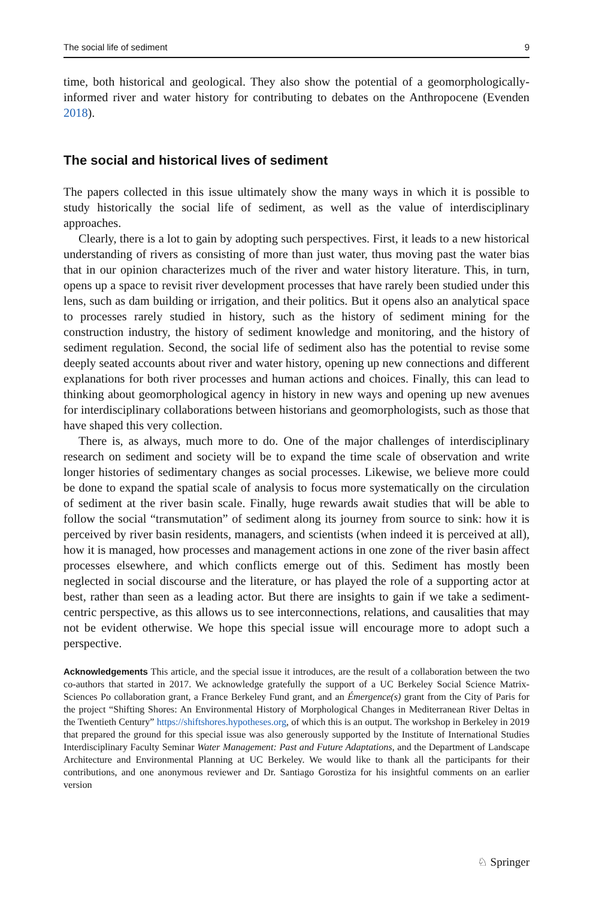The social life of sediment 9
time, both historical and geological. They also show the potential of a geomorphologically-informed river and water history for contributing to debates on the Anthropocene (Evenden 2018).
The social and historical lives of sediment
The papers collected in this issue ultimately show the many ways in which it is possible to study historically the social life of sediment, as well as the value of interdisciplinary approaches.
Clearly, there is a lot to gain by adopting such perspectives. First, it leads to a new historical understanding of rivers as consisting of more than just water, thus moving past the water bias that in our opinion characterizes much of the river and water history literature. This, in turn, opens up a space to revisit river development processes that have rarely been studied under this lens, such as dam building or irrigation, and their politics. But it opens also an analytical space to processes rarely studied in history, such as the history of sediment mining for the construction industry, the history of sediment knowledge and monitoring, and the history of sediment regulation. Second, the social life of sediment also has the potential to revise some deeply seated accounts about river and water history, opening up new connections and different explanations for both river processes and human actions and choices. Finally, this can lead to thinking about geomorphological agency in history in new ways and opening up new avenues for interdisciplinary collaborations between historians and geomorphologists, such as those that have shaped this very collection.
There is, as always, much more to do. One of the major challenges of interdisciplinary research on sediment and society will be to expand the time scale of observation and write longer histories of sedimentary changes as social processes. Likewise, we believe more could be done to expand the spatial scale of analysis to focus more systematically on the circulation of sediment at the river basin scale. Finally, huge rewards await studies that will be able to follow the social “transmutation” of sediment along its journey from source to sink: how it is perceived by river basin residents, managers, and scientists (when indeed it is perceived at all), how it is managed, how processes and management actions in one zone of the river basin affect processes elsewhere, and which conflicts emerge out of this. Sediment has mostly been neglected in social discourse and the literature, or has played the role of a supporting actor at best, rather than seen as a leading actor. But there are insights to gain if we take a sediment-centric perspective, as this allows us to see interconnections, relations, and causalities that may not be evident otherwise. We hope this special issue will encourage more to adopt such a perspective.
Acknowledgements This article, and the special issue it introduces, are the result of a collaboration between the two co-authors that started in 2017. We acknowledge gratefully the support of a UC Berkeley Social Science Matrix-Sciences Po collaboration grant, a France Berkeley Fund grant, and an Émergence(s) grant from the City of Paris for the project “Shifting Shores: An Environmental History of Morphological Changes in Mediterranean River Deltas in the Twentieth Century” https://shiftshores.hypotheses.org, of which this is an output. The workshop in Berkeley in 2019 that prepared the ground for this special issue was also generously supported by the Institute of International Studies Interdisciplinary Faculty Seminar Water Management: Past and Future Adaptations, and the Department of Landscape Architecture and Environmental Planning at UC Berkeley. We would like to thank all the participants for their contributions, and one anonymous reviewer and Dr. Santiago Gorostiza for his insightful comments on an earlier version
♘ Springer